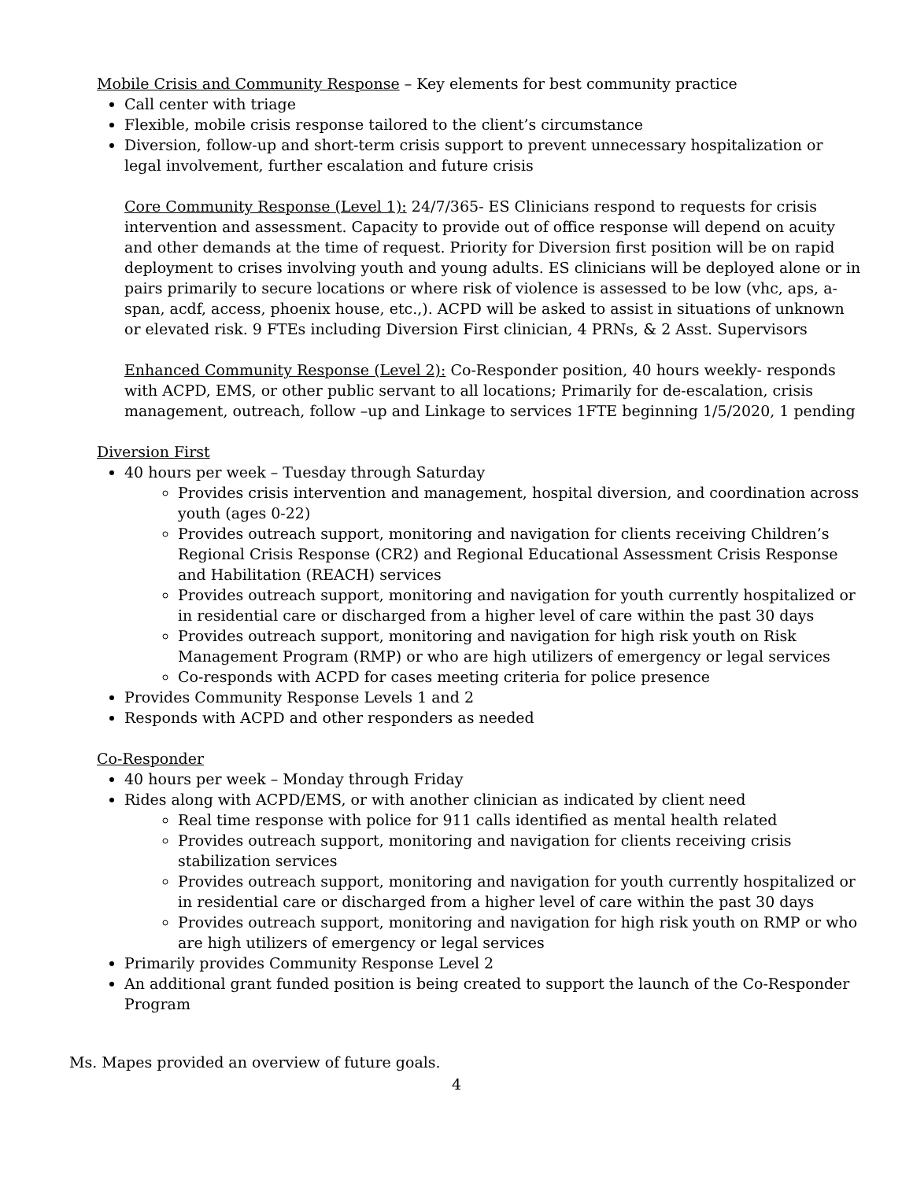Mobile Crisis and Community Response – Key elements for best community practice
Call center with triage
Flexible, mobile crisis response tailored to the client’s circumstance
Diversion, follow-up and short-term crisis support to prevent unnecessary hospitalization or legal involvement, further escalation and future crisis
Core Community Response (Level 1): 24/7/365- ES Clinicians respond to requests for crisis intervention and assessment. Capacity to provide out of office response will depend on acuity and other demands at the time of request. Priority for Diversion first position will be on rapid deployment to crises involving youth and young adults. ES clinicians will be deployed alone or in pairs primarily to secure locations or where risk of violence is assessed to be low (vhc, aps, a-span, acdf, access, phoenix house, etc.,). ACPD will be asked to assist in situations of unknown or elevated risk. 9 FTEs including Diversion First clinician, 4 PRNs, & 2 Asst. Supervisors
Enhanced Community Response (Level 2): Co-Responder position, 40 hours weekly- responds with ACPD, EMS, or other public servant to all locations; Primarily for de-escalation, crisis management, outreach, follow –up and Linkage to services 1FTE beginning 1/5/2020, 1 pending
Diversion First
40 hours per week – Tuesday through Saturday
Provides crisis intervention and management, hospital diversion, and coordination across youth (ages 0-22)
Provides outreach support, monitoring and navigation for clients receiving Children’s Regional Crisis Response (CR2) and Regional Educational Assessment Crisis Response and Habilitation (REACH) services
Provides outreach support, monitoring and navigation for youth currently hospitalized or in residential care or discharged from a higher level of care within the past 30 days
Provides outreach support, monitoring and navigation for high risk youth on Risk Management Program (RMP) or who are high utilizers of emergency or legal services
Co-responds with ACPD for cases meeting criteria for police presence
Provides Community Response Levels 1 and 2
Responds with ACPD and other responders as needed
Co-Responder
40 hours per week – Monday through Friday
Rides along with ACPD/EMS, or with another clinician as indicated by client need
Real time response with police for 911 calls identified as mental health related
Provides outreach support, monitoring and navigation for clients receiving crisis stabilization services
Provides outreach support, monitoring and navigation for youth currently hospitalized or in residential care or discharged from a higher level of care within the past 30 days
Provides outreach support, monitoring and navigation for high risk youth on RMP or who are high utilizers of emergency or legal services
Primarily provides Community Response Level 2
An additional grant funded position is being created to support the launch of the Co-Responder Program
Ms. Mapes provided an overview of future goals.
4